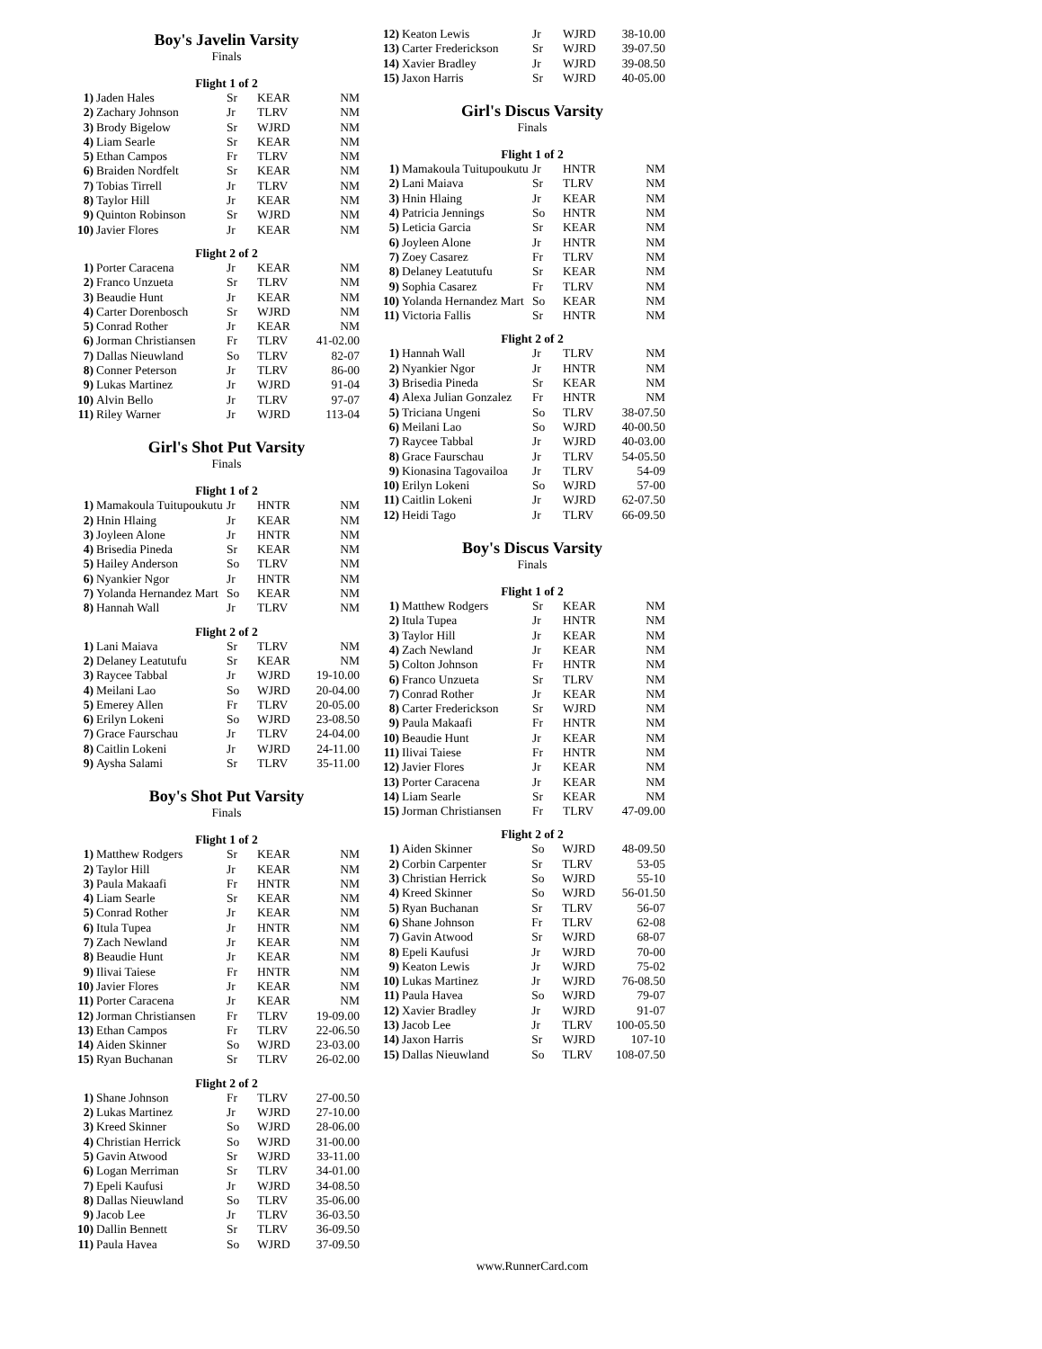Boy's Javelin Varsity
Finals
Flight 1 of 2
| 1) | Jaden Hales | Sr | KEAR | NM |
| 2) | Zachary Johnson | Jr | TLRV | NM |
| 3) | Brody Bigelow | Sr | WJRD | NM |
| 4) | Liam Searle | Sr | KEAR | NM |
| 5) | Ethan Campos | Fr | TLRV | NM |
| 6) | Braiden Nordfelt | Sr | KEAR | NM |
| 7) | Tobias Tirrell | Jr | TLRV | NM |
| 8) | Taylor Hill | Jr | KEAR | NM |
| 9) | Quinton Robinson | Sr | WJRD | NM |
| 10) | Javier Flores | Jr | KEAR | NM |
Flight 2 of 2
| 1) | Porter Caracena | Jr | KEAR | NM |
| 2) | Franco Unzueta | Sr | TLRV | NM |
| 3) | Beaudie Hunt | Jr | KEAR | NM |
| 4) | Carter Dorenbosch | Sr | WJRD | NM |
| 5) | Conrad Rother | Jr | KEAR | NM |
| 6) | Jorman Christiansen | Fr | TLRV | 41-02.00 |
| 7) | Dallas Nieuwland | So | TLRV | 82-07 |
| 8) | Conner Peterson | Jr | TLRV | 86-00 |
| 9) | Lukas Martinez | Jr | WJRD | 91-04 |
| 10) | Alvin Bello | Jr | TLRV | 97-07 |
| 11) | Riley Warner | Jr | WJRD | 113-04 |
Girl's Shot Put Varsity
Finals
Flight 1 of 2
| 1) | Mamakoula Tuitupoukutu | Jr | HNTR | NM |
| 2) | Hnin Hlaing | Jr | KEAR | NM |
| 3) | Joyleen Alone | Jr | HNTR | NM |
| 4) | Brisedia Pineda | Sr | KEAR | NM |
| 5) | Hailey Anderson | So | TLRV | NM |
| 6) | Nyankier Ngor | Jr | HNTR | NM |
| 7) | Yolanda Hernandez Mart | So | KEAR | NM |
| 8) | Hannah Wall | Jr | TLRV | NM |
Flight 2 of 2
| 1) | Lani Maiava | Sr | TLRV | NM |
| 2) | Delaney Leatutufu | Sr | KEAR | NM |
| 3) | Raycee Tabbal | Jr | WJRD | 19-10.00 |
| 4) | Meilani Lao | So | WJRD | 20-04.00 |
| 5) | Emerey Allen | Fr | TLRV | 20-05.00 |
| 6) | Erilyn Lokeni | So | WJRD | 23-08.50 |
| 7) | Grace Faurschau | Jr | TLRV | 24-04.00 |
| 8) | Caitlin Lokeni | Jr | WJRD | 24-11.00 |
| 9) | Aysha Salami | Sr | TLRV | 35-11.00 |
Boy's Shot Put Varsity
Finals
Flight 1 of 2
| 1) | Matthew Rodgers | Sr | KEAR | NM |
| 2) | Taylor Hill | Jr | KEAR | NM |
| 3) | Paula Makaafi | Fr | HNTR | NM |
| 4) | Liam Searle | Sr | KEAR | NM |
| 5) | Conrad Rother | Jr | KEAR | NM |
| 6) | Itula Tupea | Jr | HNTR | NM |
| 7) | Zach Newland | Jr | KEAR | NM |
| 8) | Beaudie Hunt | Jr | KEAR | NM |
| 9) | Ilivai Taiese | Fr | HNTR | NM |
| 10) | Javier Flores | Jr | KEAR | NM |
| 11) | Porter Caracena | Jr | KEAR | NM |
| 12) | Jorman Christiansen | Fr | TLRV | 19-09.00 |
| 13) | Ethan Campos | Fr | TLRV | 22-06.50 |
| 14) | Aiden Skinner | So | WJRD | 23-03.00 |
| 15) | Ryan Buchanan | Sr | TLRV | 26-02.00 |
Flight 2 of 2
| 1) | Shane Johnson | Fr | TLRV | 27-00.50 |
| 2) | Lukas Martinez | Jr | WJRD | 27-10.00 |
| 3) | Kreed Skinner | So | WJRD | 28-06.00 |
| 4) | Christian Herrick | So | WJRD | 31-00.00 |
| 5) | Gavin Atwood | Sr | WJRD | 33-11.00 |
| 6) | Logan Merriman | Sr | TLRV | 34-01.00 |
| 7) | Epeli Kaufusi | Jr | WJRD | 34-08.50 |
| 8) | Dallas Nieuwland | So | TLRV | 35-06.00 |
| 9) | Jacob Lee | Jr | TLRV | 36-03.50 |
| 10) | Dallin Bennett | Sr | TLRV | 36-09.50 |
| 11) | Paula Havea | So | WJRD | 37-09.50 |
| 12) | Keaton Lewis | Jr | WJRD | 38-10.00 |
| 13) | Carter Frederickson | Sr | WJRD | 39-07.50 |
| 14) | Xavier Bradley | Jr | WJRD | 39-08.50 |
| 15) | Jaxon Harris | Sr | WJRD | 40-05.00 |
Girl's Discus Varsity
Finals
Flight 1 of 2
| 1) | Mamakoula Tuitupoukutu | Jr | HNTR | NM |
| 2) | Lani Maiava | Sr | TLRV | NM |
| 3) | Hnin Hlaing | Jr | KEAR | NM |
| 4) | Patricia Jennings | So | HNTR | NM |
| 5) | Leticia Garcia | Sr | KEAR | NM |
| 6) | Joyleen Alone | Jr | HNTR | NM |
| 7) | Zoey Casarez | Fr | TLRV | NM |
| 8) | Delaney Leatutufu | Sr | KEAR | NM |
| 9) | Sophia Casarez | Fr | TLRV | NM |
| 10) | Yolanda Hernandez Mart | So | KEAR | NM |
| 11) | Victoria Fallis | Sr | HNTR | NM |
Flight 2 of 2
| 1) | Hannah Wall | Jr | TLRV | NM |
| 2) | Nyankier Ngor | Jr | HNTR | NM |
| 3) | Brisedia Pineda | Sr | KEAR | NM |
| 4) | Alexa Julian Gonzalez | Fr | HNTR | NM |
| 5) | Triciana Ungeni | So | TLRV | 38-07.50 |
| 6) | Meilani Lao | So | WJRD | 40-00.50 |
| 7) | Raycee Tabbal | Jr | WJRD | 40-03.00 |
| 8) | Grace Faurschau | Jr | TLRV | 54-05.50 |
| 9) | Kionasina Tagovailoa | Jr | TLRV | 54-09 |
| 10) | Erilyn Lokeni | So | WJRD | 57-00 |
| 11) | Caitlin Lokeni | Jr | WJRD | 62-07.50 |
| 12) | Heidi Tago | Jr | TLRV | 66-09.50 |
Boy's Discus Varsity
Finals
Flight 1 of 2
| 1) | Matthew Rodgers | Sr | KEAR | NM |
| 2) | Itula Tupea | Jr | HNTR | NM |
| 3) | Taylor Hill | Jr | KEAR | NM |
| 4) | Zach Newland | Jr | KEAR | NM |
| 5) | Colton Johnson | Fr | HNTR | NM |
| 6) | Franco Unzueta | Sr | TLRV | NM |
| 7) | Conrad Rother | Jr | KEAR | NM |
| 8) | Carter Frederickson | Sr | WJRD | NM |
| 9) | Paula Makaafi | Fr | HNTR | NM |
| 10) | Beaudie Hunt | Jr | KEAR | NM |
| 11) | Ilivai Taiese | Fr | HNTR | NM |
| 12) | Javier Flores | Jr | KEAR | NM |
| 13) | Porter Caracena | Jr | KEAR | NM |
| 14) | Liam Searle | Sr | KEAR | NM |
| 15) | Jorman Christiansen | Fr | TLRV | 47-09.00 |
Flight 2 of 2
| 1) | Aiden Skinner | So | WJRD | 48-09.50 |
| 2) | Corbin Carpenter | Sr | TLRV | 53-05 |
| 3) | Christian Herrick | So | WJRD | 55-10 |
| 4) | Kreed Skinner | So | WJRD | 56-01.50 |
| 5) | Ryan Buchanan | Sr | TLRV | 56-07 |
| 6) | Shane Johnson | Fr | TLRV | 62-08 |
| 7) | Gavin Atwood | Sr | WJRD | 68-07 |
| 8) | Epeli Kaufusi | Jr | WJRD | 70-00 |
| 9) | Keaton Lewis | Jr | WJRD | 75-02 |
| 10) | Lukas Martinez | Jr | WJRD | 76-08.50 |
| 11) | Paula Havea | So | WJRD | 79-07 |
| 12) | Xavier Bradley | Jr | WJRD | 91-07 |
| 13) | Jacob Lee | Jr | TLRV | 100-05.50 |
| 14) | Jaxon Harris | Sr | WJRD | 107-10 |
| 15) | Dallas Nieuwland | So | TLRV | 108-07.50 |
www.RunnerCard.com